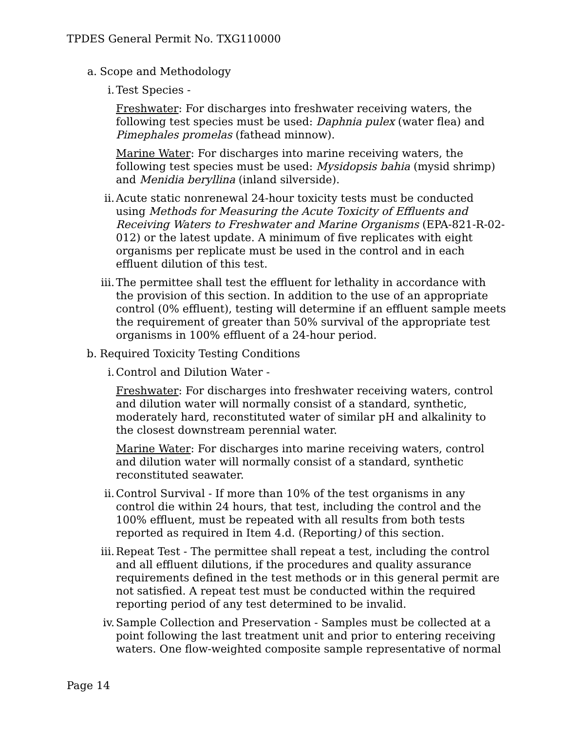TPDES General Permit No. TXG110000
a. Scope and Methodology
i. Test Species -
Freshwater: For discharges into freshwater receiving waters, the following test species must be used: Daphnia pulex (water flea) and Pimephales promelas (fathead minnow).
Marine Water: For discharges into marine receiving waters, the following test species must be used: Mysidopsis bahia (mysid shrimp) and Menidia beryllina (inland silverside).
ii. Acute static nonrenewal 24-hour toxicity tests must be conducted using Methods for Measuring the Acute Toxicity of Effluents and Receiving Waters to Freshwater and Marine Organisms (EPA-821-R-02-012) or the latest update. A minimum of five replicates with eight organisms per replicate must be used in the control and in each effluent dilution of this test.
iii. The permittee shall test the effluent for lethality in accordance with the provision of this section. In addition to the use of an appropriate control (0% effluent), testing will determine if an effluent sample meets the requirement of greater than 50% survival of the appropriate test organisms in 100% effluent of a 24-hour period.
b. Required Toxicity Testing Conditions
i. Control and Dilution Water -
Freshwater: For discharges into freshwater receiving waters, control and dilution water will normally consist of a standard, synthetic, moderately hard, reconstituted water of similar pH and alkalinity to the closest downstream perennial water.
Marine Water: For discharges into marine receiving waters, control and dilution water will normally consist of a standard, synthetic reconstituted seawater.
ii. Control Survival - If more than 10% of the test organisms in any control die within 24 hours, that test, including the control and the 100% effluent, must be repeated with all results from both tests reported as required in Item 4.d. (Reporting) of this section.
iii. Repeat Test - The permittee shall repeat a test, including the control and all effluent dilutions, if the procedures and quality assurance requirements defined in the test methods or in this general permit are not satisfied. A repeat test must be conducted within the required reporting period of any test determined to be invalid.
iv. Sample Collection and Preservation - Samples must be collected at a point following the last treatment unit and prior to entering receiving waters. One flow-weighted composite sample representative of normal
Page 14